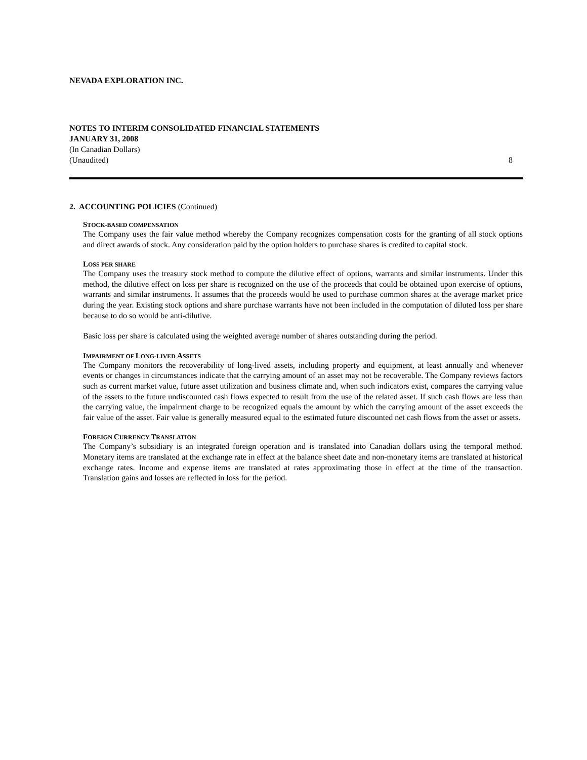NEVADA EXPLORATION INC.
NOTES TO INTERIM CONSOLIDATED FINANCIAL STATEMENTS
JANUARY 31, 2008
(In Canadian Dollars)
(Unaudited) 8
2. ACCOUNTING POLICIES (Continued)
STOCK-BASED COMPENSATION
The Company uses the fair value method whereby the Company recognizes compensation costs for the granting of all stock options and direct awards of stock. Any consideration paid by the option holders to purchase shares is credited to capital stock.
LOSS PER SHARE
The Company uses the treasury stock method to compute the dilutive effect of options, warrants and similar instruments. Under this method, the dilutive effect on loss per share is recognized on the use of the proceeds that could be obtained upon exercise of options, warrants and similar instruments. It assumes that the proceeds would be used to purchase common shares at the average market price during the year. Existing stock options and share purchase warrants have not been included in the computation of diluted loss per share because to do so would be anti-dilutive.
Basic loss per share is calculated using the weighted average number of shares outstanding during the period.
IMPAIRMENT OF LONG-LIVED ASSETS
The Company monitors the recoverability of long-lived assets, including property and equipment, at least annually and whenever events or changes in circumstances indicate that the carrying amount of an asset may not be recoverable. The Company reviews factors such as current market value, future asset utilization and business climate and, when such indicators exist, compares the carrying value of the assets to the future undiscounted cash flows expected to result from the use of the related asset. If such cash flows are less than the carrying value, the impairment charge to be recognized equals the amount by which the carrying amount of the asset exceeds the fair value of the asset. Fair value is generally measured equal to the estimated future discounted net cash flows from the asset or assets.
FOREIGN CURRENCY TRANSLATION
The Company’s subsidiary is an integrated foreign operation and is translated into Canadian dollars using the temporal method. Monetary items are translated at the exchange rate in effect at the balance sheet date and non-monetary items are translated at historical exchange rates. Income and expense items are translated at rates approximating those in effect at the time of the transaction. Translation gains and losses are reflected in loss for the period.